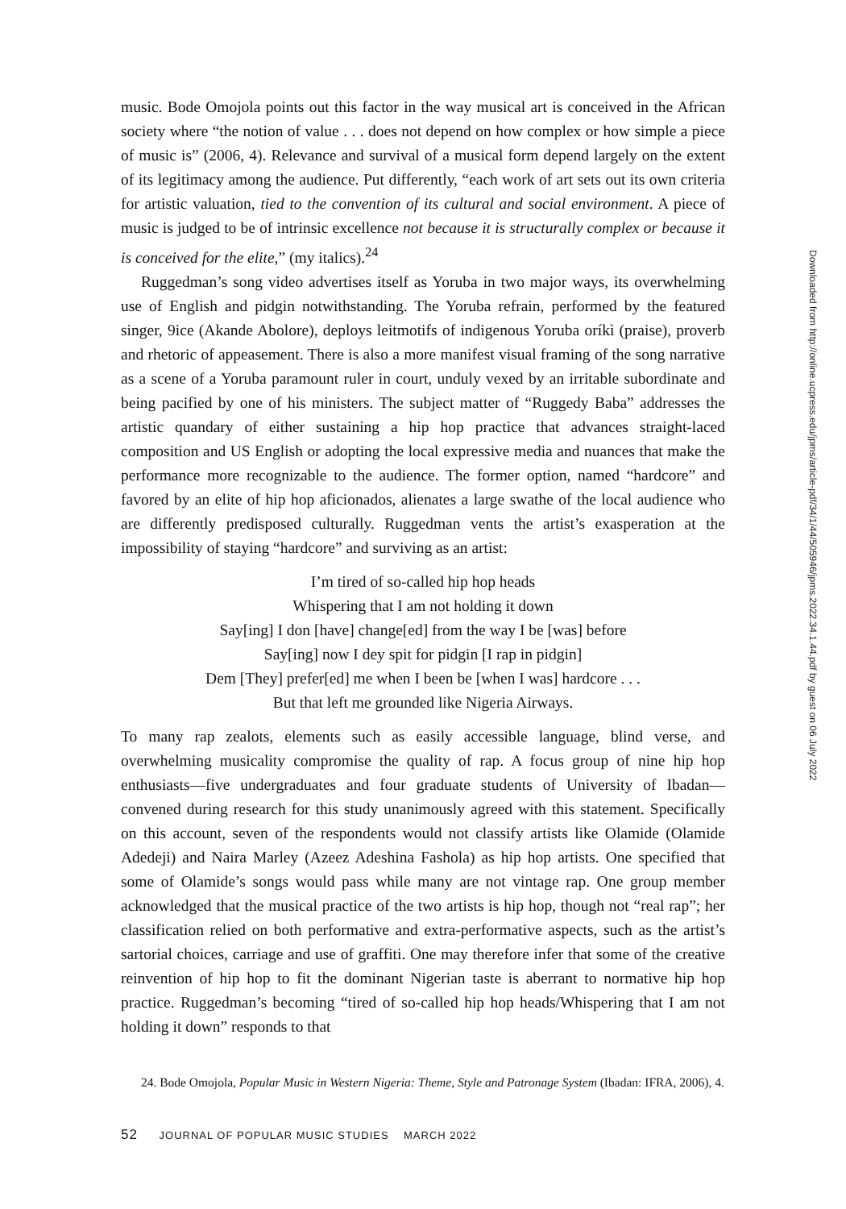music. Bode Omojola points out this factor in the way musical art is conceived in the African society where “the notion of value . . . does not depend on how complex or how simple a piece of music is” (2006, 4). Relevance and survival of a musical form depend largely on the extent of its legitimacy among the audience. Put differently, “each work of art sets out its own criteria for artistic valuation, tied to the convention of its cultural and social environment. A piece of music is judged to be of intrinsic excellence not because it is structurally complex or because it is conceived for the elite,” (my italics).<sup>24</sup>
Ruggedman’s song video advertises itself as Yoruba in two major ways, its overwhelming use of English and pidgin notwithstanding. The Yoruba refrain, performed by the featured singer, 9ice (Akande Abolore), deploys leitmotifs of indigenous Yoruba oríkì (praise), proverb and rhetoric of appeasement. There is also a more manifest visual framing of the song narrative as a scene of a Yoruba paramount ruler in court, unduly vexed by an irritable subordinate and being pacified by one of his ministers. The subject matter of “Ruggedy Baba” addresses the artistic quandary of either sustaining a hip hop practice that advances straight-laced composition and US English or adopting the local expressive media and nuances that make the performance more recognizable to the audience. The former option, named “hardcore” and favored by an elite of hip hop aficionados, alienates a large swathe of the local audience who are differently predisposed culturally. Ruggedman vents the artist’s exasperation at the impossibility of staying “hardcore” and surviving as an artist:
I’m tired of so-called hip hop heads
Whispering that I am not holding it down
Say[ing] I don [have] change[ed] from the way I be [was] before
Say[ing] now I dey spit for pidgin [I rap in pidgin]
Dem [They] prefer[ed] me when I been be [when I was] hardcore . . .
But that left me grounded like Nigeria Airways.
To many rap zealots, elements such as easily accessible language, blind verse, and overwhelming musicality compromise the quality of rap. A focus group of nine hip hop enthusiasts—five undergraduates and four graduate students of University of Ibadan—convened during research for this study unanimously agreed with this statement. Specifically on this account, seven of the respondents would not classify artists like Olamide (Olamide Adedeji) and Naira Marley (Azeez Adeshina Fashola) as hip hop artists. One specified that some of Olamide’s songs would pass while many are not vintage rap. One group member acknowledged that the musical practice of the two artists is hip hop, though not “real rap”; her classification relied on both performative and extra-performative aspects, such as the artist’s sartorial choices, carriage and use of graffiti. One may therefore infer that some of the creative reinvention of hip hop to fit the dominant Nigerian taste is aberrant to normative hip hop practice. Ruggedman’s becoming “tired of so-called hip hop heads/Whispering that I am not holding it down” responds to that
24. Bode Omojola, Popular Music in Western Nigeria: Theme, Style and Patronage System (Ibadan: IFRA, 2006), 4.
52 JOURNAL OF POPULAR MUSIC STUDIES MARCH 2022
Downloaded from http://online.ucpress.edu/jpms/article-pdf/34/1/44/505946/jpms.2022.34.1.44.pdf by guest on 06 July 2022